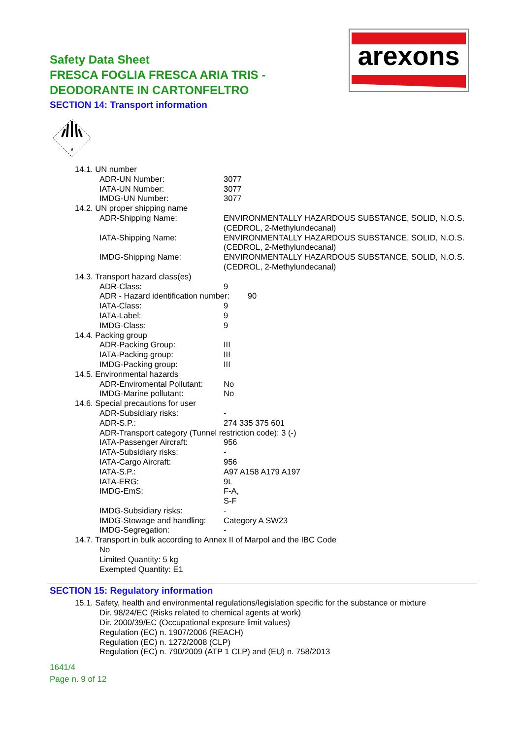arexons
Safety Data Sheet
FRESCA FOGLIA FRESCA ARIA TRIS -
DEODORANTE IN CARTONFELTRO
SECTION 14: Transport information
9
14.1. UN number
ADR-UN Number: 3077
IATA-UN Number: 3077
IMDG-UN Number: 3077
14.2. UN proper shipping name
ADR-Shipping Name: ENVIRONMENTALLY HAZARDOUS SUBSTANCE, SOLID, N.O.S.(CEDROL, 2-Methylundecanal)
IATA-Shipping Name: ENVIRONMENTALLY HAZARDOUS SUBSTANCE, SOLID, N.O.S.(CEDROL, 2-Methylundecanal)
IMDG-Shipping Name: ENVIRONMENTALLY HAZARDOUS SUBSTANCE, SOLID, N.O.S.(CEDROL, 2-Methylundecanal)
14.3. Transport hazard class(es)
ADR-Class: 9
ADR - Hazard identification number: 90
IATA-Class: 9
IATA-Label: 9
IMDG-Class: 9
14.4. Packing group
ADR-Packing Group: III
IATA-Packing group: III
IMDG-Packing group: III
14.5. Environmental hazards
ADR-Enviromental Pollutant: No
IMDG-Marine pollutant: No
14.6. Special precautions for user
ADR-Subsidiary risks: -
ADR-S.P.: 274 335 375 601
ADR-Transport category (Tunnel restriction code): 3 (-)
IATA-Passenger Aircraft: 956
IATA-Subsidiary risks: -
IATA-Cargo Aircraft: 956
IATA-S.P.: A97 A158 A179 A197
IATA-ERG: 9L
IMDG-EmS: F-A,
S-F
IMDG-Subsidiary risks: -
IMDG-Stowage and handling: Category A SW23
IMDG-Segregation: -
14.7. Transport in bulk according to Annex II of Marpol and the IBC Code
No
Limited Quantity: 5 kg
Exempted Quantity: E1
SECTION 15: Regulatory information
15.1. Safety, health and environmental regulations/legislation specific for the substance or mixture
Dir. 98/24/EC (Risks related to chemical agents at work)
Dir. 2000/39/EC (Occupational exposure limit values)
Regulation (EC) n. 1907/2006 (REACH)
Regulation (EC) n. 1272/2008 (CLP)
Regulation (EC) n. 790/2009 (ATP 1 CLP) and (EU) n. 758/2013
1641/4
Page n. 9 of 12